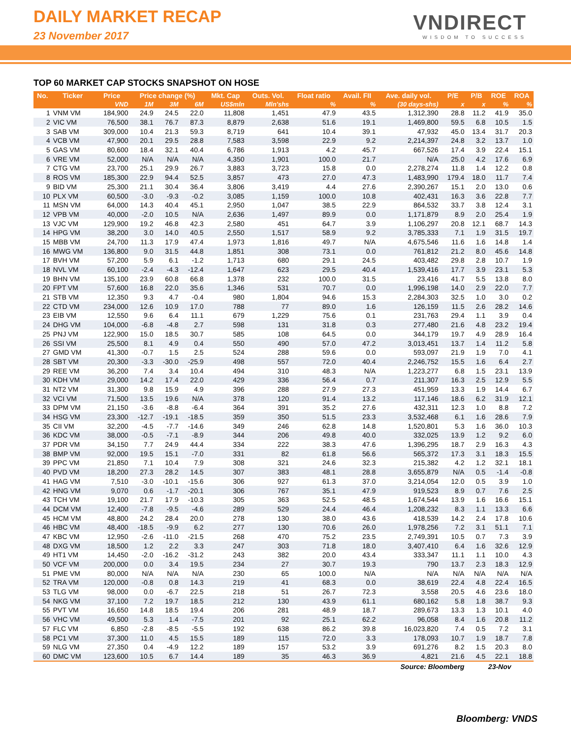DAILY MARKET RECAP
23 November 2017
VNDIRECT
WISDOM TO SUCCESS
TOP 60 MARKET CAP STOCKS SNAPSHOT ON HOSE
| No. | Ticker | Price | Price change (%) | | | Mkt. Cap | Outs. Vol. | Float ratio | Avail. FII | Ave. daily vol. | P/E | P/B | ROE | ROA |
| --- | --- | --- | --- | --- | --- | --- | --- | --- | --- | --- | --- | --- | --- | --- |
| | | VND | 1M | 3M | 6M | US$mln | Mln'shs | % | % | (30 days-shs) | x | x | % | % |
| 1 | VNM VM | 184,900 | 24.9 | 24.5 | 22.0 | 11,808 | 1,451 | 47.9 | 43.5 | 1,312,390 | 28.8 | 11.2 | 41.9 | 35.0 |
| 2 | VIC VM | 76,500 | 38.1 | 76.7 | 87.3 | 8,879 | 2,638 | 51.6 | 19.1 | 1,469,800 | 59.5 | 6.8 | 10.5 | 1.5 |
| 3 | SAB VM | 309,000 | 10.4 | 21.3 | 59.3 | 8,719 | 641 | 10.4 | 39.1 | 47,932 | 45.0 | 13.4 | 31.7 | 20.3 |
| 4 | VCB VM | 47,900 | 20.1 | 29.5 | 28.8 | 7,583 | 3,598 | 22.9 | 9.2 | 2,214,397 | 24.8 | 3.2 | 13.7 | 1.0 |
| 5 | GAS VM | 80,600 | 18.4 | 32.1 | 40.4 | 6,786 | 1,913 | 4.2 | 45.7 | 667,526 | 17.4 | 3.9 | 22.4 | 15.1 |
| 6 | VRE VM | 52,000 | N/A | N/A | N/A | 4,350 | 1,901 | 100.0 | 21.7 | N/A | 25.0 | 4.2 | 17.6 | 6.9 |
| 7 | CTG VM | 23,700 | 25.1 | 29.9 | 26.7 | 3,883 | 3,723 | 15.8 | 0.0 | 2,278,274 | 11.8 | 1.4 | 12.2 | 0.8 |
| 8 | ROS VM | 185,300 | 22.9 | 94.4 | 52.5 | 3,857 | 473 | 27.0 | 47.3 | 1,483,990 | 179.4 | 18.0 | 11.7 | 7.4 |
| 9 | BID VM | 25,300 | 21.1 | 30.4 | 36.4 | 3,806 | 3,419 | 4.4 | 27.6 | 2,390,267 | 15.1 | 2.0 | 13.0 | 0.6 |
| 10 | PLX VM | 60,500 | -3.0 | -9.3 | -0.2 | 3,085 | 1,159 | 100.0 | 10.8 | 402,431 | 16.3 | 3.6 | 22.8 | 7.7 |
| 11 | MSN VM | 64,000 | 14.3 | 40.4 | 45.1 | 2,950 | 1,047 | 38.5 | 22.9 | 864,532 | 33.7 | 3.8 | 12.4 | 3.1 |
| 12 | VPB VM | 40,000 | -2.0 | 10.5 | N/A | 2,636 | 1,497 | 89.9 | 0.0 | 1,171,879 | 8.9 | 2.0 | 25.4 | 1.9 |
| 13 | VJC VM | 129,900 | 19.2 | 46.8 | 42.3 | 2,580 | 451 | 64.7 | 3.9 | 1,106,297 | 20.8 | 12.1 | 68.7 | 14.3 |
| 14 | HPG VM | 38,200 | 3.0 | 14.0 | 40.5 | 2,550 | 1,517 | 58.9 | 9.2 | 3,785,333 | 7.1 | 1.9 | 31.5 | 19.7 |
| 15 | MBB VM | 24,700 | 11.3 | 17.9 | 47.4 | 1,973 | 1,816 | 49.7 | N/A | 4,675,546 | 11.6 | 1.6 | 14.8 | 1.4 |
| 16 | MWG VM | 136,800 | 9.0 | 31.5 | 44.8 | 1,851 | 308 | 73.1 | 0.0 | 761,812 | 21.2 | 8.0 | 45.6 | 14.8 |
| 17 | BVH VM | 57,200 | 5.9 | 6.1 | -1.2 | 1,713 | 680 | 29.1 | 24.5 | 403,482 | 29.8 | 2.8 | 10.7 | 1.9 |
| 18 | NVL VM | 60,100 | -2.4 | -4.3 | -12.4 | 1,647 | 623 | 29.5 | 40.4 | 1,539,416 | 17.7 | 3.9 | 23.1 | 5.3 |
| 19 | BHN VM | 135,100 | 23.9 | 60.8 | 66.8 | 1,378 | 232 | 100.0 | 31.5 | 23,416 | 41.7 | 5.5 | 13.8 | 8.0 |
| 20 | FPT VM | 57,600 | 16.8 | 22.0 | 35.6 | 1,346 | 531 | 70.7 | 0.0 | 1,996,198 | 14.0 | 2.9 | 22.0 | 7.7 |
| 21 | STB VM | 12,350 | 9.3 | 4.7 | -0.4 | 980 | 1,804 | 94.6 | 15.3 | 2,284,303 | 32.5 | 1.0 | 3.0 | 0.2 |
| 22 | CTD VM | 234,000 | 12.6 | 10.9 | 17.0 | 788 | 77 | 89.0 | 1.6 | 126,159 | 11.5 | 2.6 | 28.2 | 14.6 |
| 23 | EIB VM | 12,550 | 9.6 | 6.4 | 11.1 | 679 | 1,229 | 75.6 | 0.1 | 231,763 | 29.4 | 1.1 | 3.9 | 0.4 |
| 24 | DHG VM | 104,000 | -6.8 | -4.8 | 2.7 | 598 | 131 | 31.8 | 0.3 | 277,480 | 21.6 | 4.8 | 23.2 | 19.4 |
| 25 | PNJ VM | 122,900 | 15.0 | 18.5 | 30.7 | 585 | 108 | 64.5 | 0.0 | 344,179 | 19.7 | 4.9 | 28.9 | 16.4 |
| 26 | SSI VM | 25,500 | 8.1 | 4.9 | 0.4 | 550 | 490 | 57.0 | 47.2 | 3,013,451 | 13.7 | 1.4 | 11.2 | 5.8 |
| 27 | GMD VM | 41,300 | -0.7 | 1.5 | 2.5 | 524 | 288 | 59.6 | 0.0 | 593,097 | 21.9 | 1.9 | 7.0 | 4.1 |
| 28 | SBT VM | 20,300 | -3.3 | -30.0 | -25.9 | 498 | 557 | 72.0 | 40.4 | 2,246,752 | 15.5 | 1.6 | 6.4 | 2.7 |
| 29 | REE VM | 36,200 | 7.4 | 3.4 | 10.4 | 494 | 310 | 48.3 | N/A | 1,223,277 | 6.8 | 1.5 | 23.1 | 13.9 |
| 30 | KDH VM | 29,000 | 14.2 | 17.4 | 22.0 | 429 | 336 | 56.4 | 0.7 | 211,307 | 16.3 | 2.5 | 12.9 | 5.5 |
| 31 | NT2 VM | 31,300 | 9.8 | 15.9 | 4.9 | 396 | 288 | 27.9 | 27.3 | 451,959 | 13.3 | 1.9 | 14.4 | 6.7 |
| 32 | VCI VM | 71,500 | 13.5 | 19.6 | N/A | 378 | 120 | 91.4 | 13.2 | 117,146 | 18.6 | 6.2 | 31.9 | 12.1 |
| 33 | DPM VM | 21,150 | -3.6 | -8.8 | -6.4 | 364 | 391 | 35.2 | 27.6 | 432,311 | 12.3 | 1.0 | 8.8 | 7.2 |
| 34 | HSG VM | 23,300 | -12.7 | -19.1 | -18.5 | 359 | 350 | 51.5 | 23.3 | 3,532,468 | 6.1 | 1.6 | 28.6 | 7.9 |
| 35 | CII VM | 32,200 | -4.5 | -7.7 | -14.6 | 349 | 246 | 62.8 | 14.8 | 1,520,801 | 5.3 | 1.6 | 36.0 | 10.3 |
| 36 | KDC VM | 38,000 | -0.5 | -7.1 | -8.9 | 344 | 206 | 49.8 | 40.0 | 332,025 | 13.9 | 1.2 | 9.2 | 6.0 |
| 37 | PDR VM | 34,150 | 7.7 | 24.9 | 44.4 | 334 | 222 | 38.3 | 47.6 | 1,396,295 | 18.7 | 2.9 | 16.3 | 4.3 |
| 38 | BMP VM | 92,000 | 19.5 | 15.1 | -7.0 | 331 | 82 | 61.8 | 56.6 | 565,372 | 17.3 | 3.1 | 18.3 | 15.5 |
| 39 | PPC VM | 21,850 | 7.1 | 10.4 | 7.9 | 308 | 321 | 24.6 | 32.3 | 215,382 | 4.2 | 1.2 | 32.1 | 18.1 |
| 40 | PVD VM | 18,200 | 27.3 | 28.2 | 14.5 | 307 | 383 | 48.1 | 28.8 | 3,655,879 | N/A | 0.5 | -1.4 | -0.8 |
| 41 | HAG VM | 7,510 | -3.0 | -10.1 | -15.6 | 306 | 927 | 61.3 | 37.0 | 3,214,054 | 12.0 | 0.5 | 3.9 | 1.0 |
| 42 | HNG VM | 9,070 | 0.6 | -1.7 | -20.1 | 306 | 767 | 35.1 | 47.9 | 919,523 | 8.9 | 0.7 | 7.6 | 2.5 |
| 43 | TCH VM | 19,100 | 21.7 | 17.9 | -10.3 | 305 | 363 | 52.5 | 48.5 | 1,674,544 | 13.9 | 1.6 | 16.6 | 15.1 |
| 44 | DCM VM | 12,400 | -7.8 | -9.5 | -4.6 | 289 | 529 | 24.4 | 46.4 | 1,208,232 | 8.3 | 1.1 | 13.3 | 6.6 |
| 45 | HCM VM | 48,800 | 24.2 | 28.4 | 20.0 | 278 | 130 | 38.0 | 43.6 | 418,539 | 14.2 | 2.4 | 17.8 | 10.6 |
| 46 | HBC VM | 48,400 | -18.5 | -9.9 | 6.2 | 277 | 130 | 70.6 | 26.0 | 1,978,256 | 7.2 | 3.1 | 51.1 | 7.1 |
| 47 | KBC VM | 12,950 | -2.6 | -11.0 | -21.5 | 268 | 470 | 75.2 | 23.5 | 2,749,391 | 10.5 | 0.7 | 7.3 | 3.9 |
| 48 | DXG VM | 18,500 | 1.2 | 2.2 | 3.3 | 247 | 303 | 71.8 | 18.0 | 3,407,410 | 6.4 | 1.6 | 32.6 | 12.9 |
| 49 | HT1 VM | 14,450 | -2.0 | -16.2 | -31.2 | 243 | 382 | 20.0 | 43.4 | 333,347 | 11.1 | 1.1 | 10.0 | 4.3 |
| 50 | VCF VM | 200,000 | 0.0 | 3.4 | 19.5 | 234 | 27 | 30.7 | 19.3 | 790 | 13.7 | 2.3 | 18.3 | 12.9 |
| 51 | PME VM | 80,000 | N/A | N/A | N/A | 230 | 65 | 100.0 | N/A | N/A | N/A | N/A | N/A | N/A |
| 52 | TRA VM | 120,000 | -0.8 | 0.8 | 14.3 | 219 | 41 | 68.3 | 0.0 | 38,619 | 22.4 | 4.8 | 22.4 | 16.5 |
| 53 | TLG VM | 98,000 | 0.0 | -6.7 | 22.5 | 218 | 51 | 26.7 | 72.3 | 3,558 | 20.5 | 4.6 | 23.6 | 18.0 |
| 54 | NKG VM | 37,100 | 7.2 | 19.7 | 18.5 | 212 | 130 | 43.9 | 61.1 | 680,162 | 5.8 | 1.8 | 38.7 | 9.3 |
| 55 | PVT VM | 16,650 | 14.8 | 18.5 | 19.4 | 206 | 281 | 48.9 | 18.7 | 289,673 | 13.3 | 1.3 | 10.1 | 4.0 |
| 56 | VHC VM | 49,500 | 5.3 | 1.4 | -7.5 | 201 | 92 | 25.1 | 62.2 | 96,058 | 8.4 | 1.6 | 20.8 | 11.2 |
| 57 | FLC VM | 6,850 | -2.8 | -8.5 | -5.5 | 192 | 638 | 86.2 | 39.8 | 16,023,820 | 7.4 | 0.5 | 7.2 | 3.1 |
| 58 | PC1 VM | 37,300 | 11.0 | 4.5 | 15.5 | 189 | 115 | 72.0 | 3.3 | 178,093 | 10.7 | 1.9 | 18.7 | 7.8 |
| 59 | NLG VM | 27,350 | 0.4 | -4.9 | 12.2 | 189 | 157 | 53.2 | 3.9 | 691,276 | 8.2 | 1.5 | 20.3 | 8.0 |
| 60 | DMC VM | 123,600 | 10.5 | 6.7 | 14.4 | 189 | 35 | 46.3 | 36.9 | 4,821 | 21.6 | 4.5 | 22.1 | 18.8 |
| Source: Bloomberg | | | | | | | | | | | | 23-Nov | | |
Bloomberg: VNDS